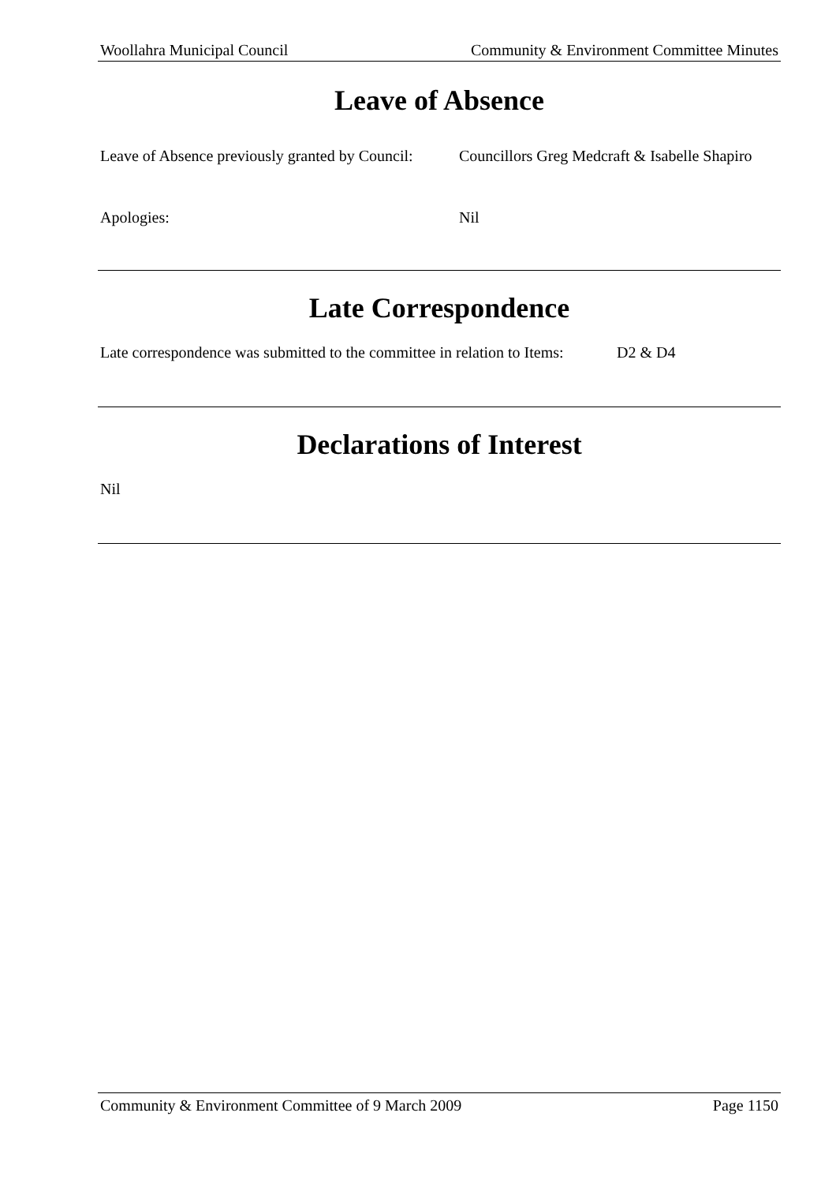Woollahra Municipal Council Community & Environment Committee Minutes
Leave of Absence
Leave of Absence previously granted by Council: Councillors Greg Medcraft & Isabelle Shapiro
Apologies: Nil
Late Correspondence
Late correspondence was submitted to the committee in relation to Items: D2 & D4
Declarations of Interest
Nil
Community & Environment Committee of 9 March 2009 Page 1150